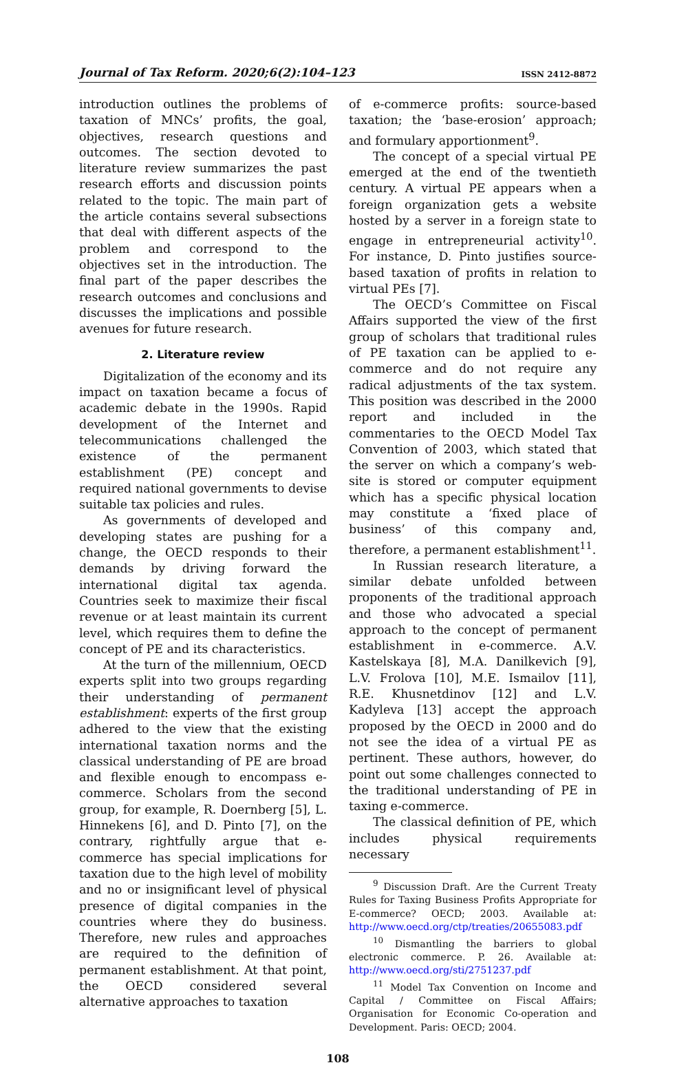Journal of Tax Reform. 2020;6(2):104–123 ISSN 2412-8872
introduction outlines the problems of taxation of MNCs’ profits, the goal, objectives, research questions and outcomes. The section devoted to literature review summarizes the past research efforts and discussion points related to the topic. The main part of the article contains several subsections that deal with different aspects of the problem and correspond to the objectives set in the introduction. The final part of the paper describes the research outcomes and conclusions and discusses the implications and possible avenues for future research.
2. Literature review
Digitalization of the economy and its impact on taxation became a focus of academic debate in the 1990s. Rapid development of the Internet and telecommunications challenged the existence of the permanent establishment (PE) concept and required national governments to devise suitable tax policies and rules.
As governments of developed and developing states are pushing for a change, the OECD responds to their demands by driving forward the international digital tax agenda. Countries seek to maximize their fiscal revenue or at least maintain its current level, which requires them to define the concept of PE and its characteristics.
At the turn of the millennium, OECD experts split into two groups regarding their understanding of permanent establishment: experts of the first group adhered to the view that the existing international taxation norms and the classical understanding of PE are broad and flexible enough to encompass e-commerce. Scholars from the second group, for example, R. Doernberg [5], L. Hinnekens [6], and D. Pinto [7], on the contrary, rightfully argue that e-commerce has special implications for taxation due to the high level of mobility and no or insignificant level of physical presence of digital companies in the countries where they do business. Therefore, new rules and approaches are required to the definition of permanent establishment. At that point, the OECD considered several alternative approaches to taxation
of e-commerce profits: source-based taxation; the ‘base-erosion’ approach; and formulary apportionment<sup>9</sup>.
The concept of a special virtual PE emerged at the end of the twentieth century. A virtual PE appears when a foreign organization gets a website hosted by a server in a foreign state to engage in entrepreneurial activity<sup>10</sup>. For instance, D. Pinto justifies source-based taxation of profits in relation to virtual PEs [7].
The OECD’s Committee on Fiscal Affairs supported the view of the first group of scholars that traditional rules of PE taxation can be applied to e-commerce and do not require any radical adjustments of the tax system. This position was described in the 2000 report and included in the commentaries to the OECD Model Tax Convention of 2003, which stated that the server on which a company’s web-site is stored or computer equipment which has a specific physical location may constitute a ‘fixed place of business’ of this company and, therefore, a permanent establishment<sup>11</sup>.
In Russian research literature, a similar debate unfolded between proponents of the traditional approach and those who advocated a special approach to the concept of permanent establishment in e-commerce. A.V. Kastelskaya [8], M.A. Danilkevich [9], L.V. Frolova [10], M.E. Ismailov [11], R.E. Khusnetdinov [12] and L.V. Kadyleva [13] accept the approach proposed by the OECD in 2000 and do not see the idea of a virtual PE as pertinent. These authors, however, do point out some challenges connected to the traditional understanding of PE in taxing e-commerce.
The classical definition of PE, which includes physical requirements necessary
<sup>9</sup> Discussion Draft. Are the Current Treaty Rules for Taxing Business Profits Appropriate for E-commerce? OECD; 2003. Available at: http://www.oecd.org/ctp/treaties/20655083.pdf
<sup>10</sup> Dismantling the barriers to global electronic commerce. P. 26. Available at: http://www.oecd.org/sti/2751237.pdf
<sup>11</sup> Model Tax Convention on Income and Capital / Committee on Fiscal Affairs; Organisation for Economic Co-operation and Development. Paris: OECD; 2004.
108